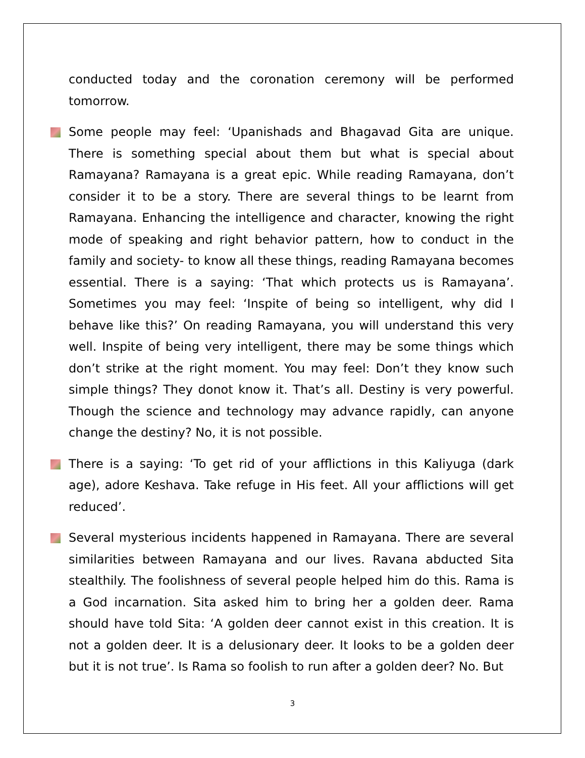conducted today and the coronation ceremony will be performed tomorrow.
Some people may feel: ‘Upanishads and Bhagavad Gita are unique. There is something special about them but what is special about Ramayana? Ramayana is a great epic. While reading Ramayana, don’t consider it to be a story. There are several things to be learnt from Ramayana. Enhancing the intelligence and character, knowing the right mode of speaking and right behavior pattern, how to conduct in the family and society- to know all these things, reading Ramayana becomes essential. There is a saying: ‘That which protects us is Ramayana’. Sometimes you may feel: ‘Inspite of being so intelligent, why did I behave like this?’ On reading Ramayana, you will understand this very well. Inspite of being very intelligent, there may be some things which don’t strike at the right moment. You may feel: Don’t they know such simple things? They donot know it. That’s all. Destiny is very powerful. Though the science and technology may advance rapidly, can anyone change the destiny? No, it is not possible.
There is a saying: ‘To get rid of your afflictions in this Kaliyuga (dark age), adore Keshava. Take refuge in His feet. All your afflictions will get reduced’.
Several mysterious incidents happened in Ramayana. There are several similarities between Ramayana and our lives. Ravana abducted Sita stealthily. The foolishness of several people helped him do this. Rama is a God incarnation. Sita asked him to bring her a golden deer. Rama should have told Sita: ‘A golden deer cannot exist in this creation. It is not a golden deer. It is a delusionary deer. It looks to be a golden deer but it is not true’. Is Rama so foolish to run after a golden deer? No. But
3